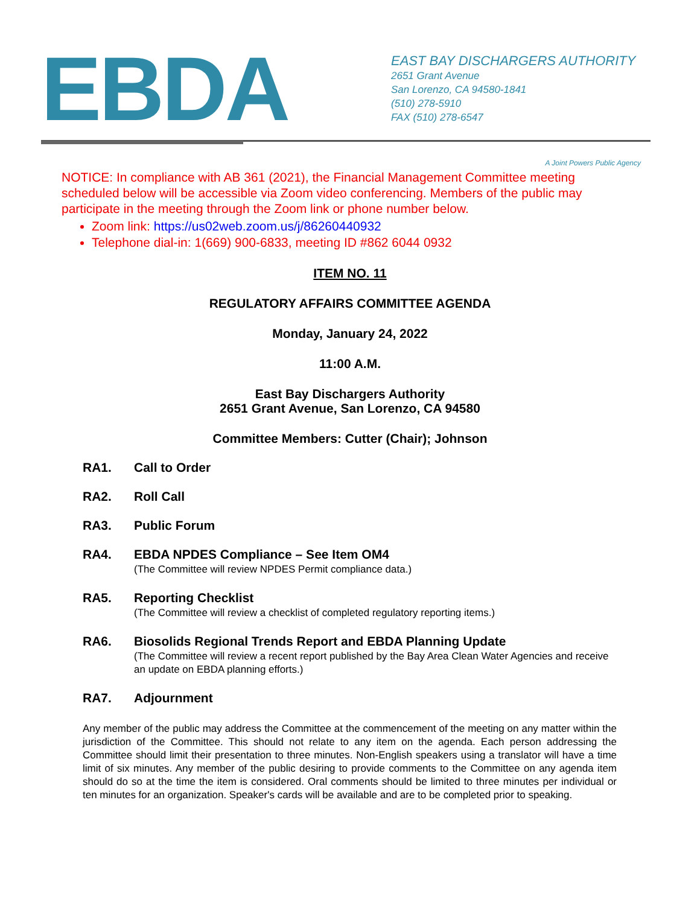EBDA
EAST BAY DISCHARGERS AUTHORITY
2651 Grant Avenue
San Lorenzo, CA 94580-1841
(510) 278-5910
FAX (510) 278-6547
A Joint Powers Public Agency
NOTICE: In compliance with AB 361 (2021), the Financial Management Committee meeting scheduled below will be accessible via Zoom video conferencing. Members of the public may participate in the meeting through the Zoom link or phone number below.
Zoom link: https://us02web.zoom.us/j/86260440932
Telephone dial-in: 1(669) 900-6833, meeting ID #862 6044 0932
ITEM NO. 11
REGULATORY AFFAIRS COMMITTEE AGENDA
Monday, January 24, 2022
11:00 A.M.
East Bay Dischargers Authority
2651 Grant Avenue, San Lorenzo, CA 94580
Committee Members: Cutter (Chair); Johnson
RA1. Call to Order
RA2. Roll Call
RA3. Public Forum
RA4. EBDA NPDES Compliance – See Item OM4
(The Committee will review NPDES Permit compliance data.)
RA5. Reporting Checklist
(The Committee will review a checklist of completed regulatory reporting items.)
RA6. Biosolids Regional Trends Report and EBDA Planning Update
(The Committee will review a recent report published by the Bay Area Clean Water Agencies and receive an update on EBDA planning efforts.)
RA7. Adjournment
Any member of the public may address the Committee at the commencement of the meeting on any matter within the jurisdiction of the Committee. This should not relate to any item on the agenda. Each person addressing the Committee should limit their presentation to three minutes. Non-English speakers using a translator will have a time limit of six minutes. Any member of the public desiring to provide comments to the Committee on any agenda item should do so at the time the item is considered. Oral comments should be limited to three minutes per individual or ten minutes for an organization. Speaker's cards will be available and are to be completed prior to speaking.